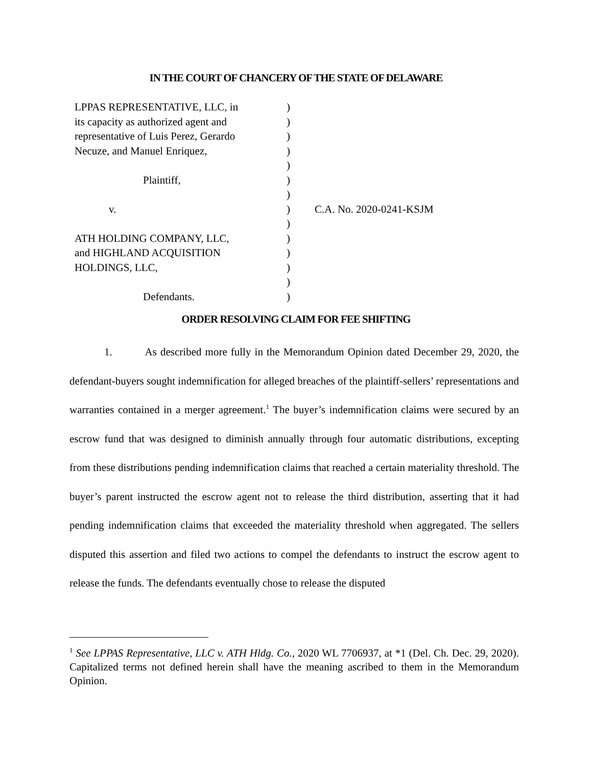IN THE COURT OF CHANCERY OF THE STATE OF DELAWARE
| LPPAS REPRESENTATIVE, LLC, in | ) | |
| its capacity as authorized agent and | ) | |
| representative of Luis Perez, Gerardo | ) | |
| Necuze, and Manuel Enriquez, | ) | |
| | ) | |
| Plaintiff, | ) | |
| | ) | |
| v. | ) | C.A. No. 2020-0241-KSJM |
| | ) | |
| ATH HOLDING COMPANY, LLC, | ) | |
| and HIGHLAND ACQUISITION | ) | |
| HOLDINGS, LLC, | ) | |
| | ) | |
| Defendants. | ) | |
ORDER RESOLVING CLAIM FOR FEE SHIFTING
1. As described more fully in the Memorandum Opinion dated December 29, 2020, the defendant-buyers sought indemnification for alleged breaches of the plaintiff-sellers’ representations and warranties contained in a merger agreement.<sup>1</sup> The buyer’s indemnification claims were secured by an escrow fund that was designed to diminish annually through four automatic distributions, excepting from these distributions pending indemnification claims that reached a certain materiality threshold. The buyer’s parent instructed the escrow agent not to release the third distribution, asserting that it had pending indemnification claims that exceeded the materiality threshold when aggregated. The sellers disputed this assertion and filed two actions to compel the defendants to instruct the escrow agent to release the funds. The defendants eventually chose to release the disputed
<sup>1</sup> See LPPAS Representative, LLC v. ATH Hldg. Co., 2020 WL 7706937, at *1 (Del. Ch. Dec. 29, 2020). Capitalized terms not defined herein shall have the meaning ascribed to them in the Memorandum Opinion.